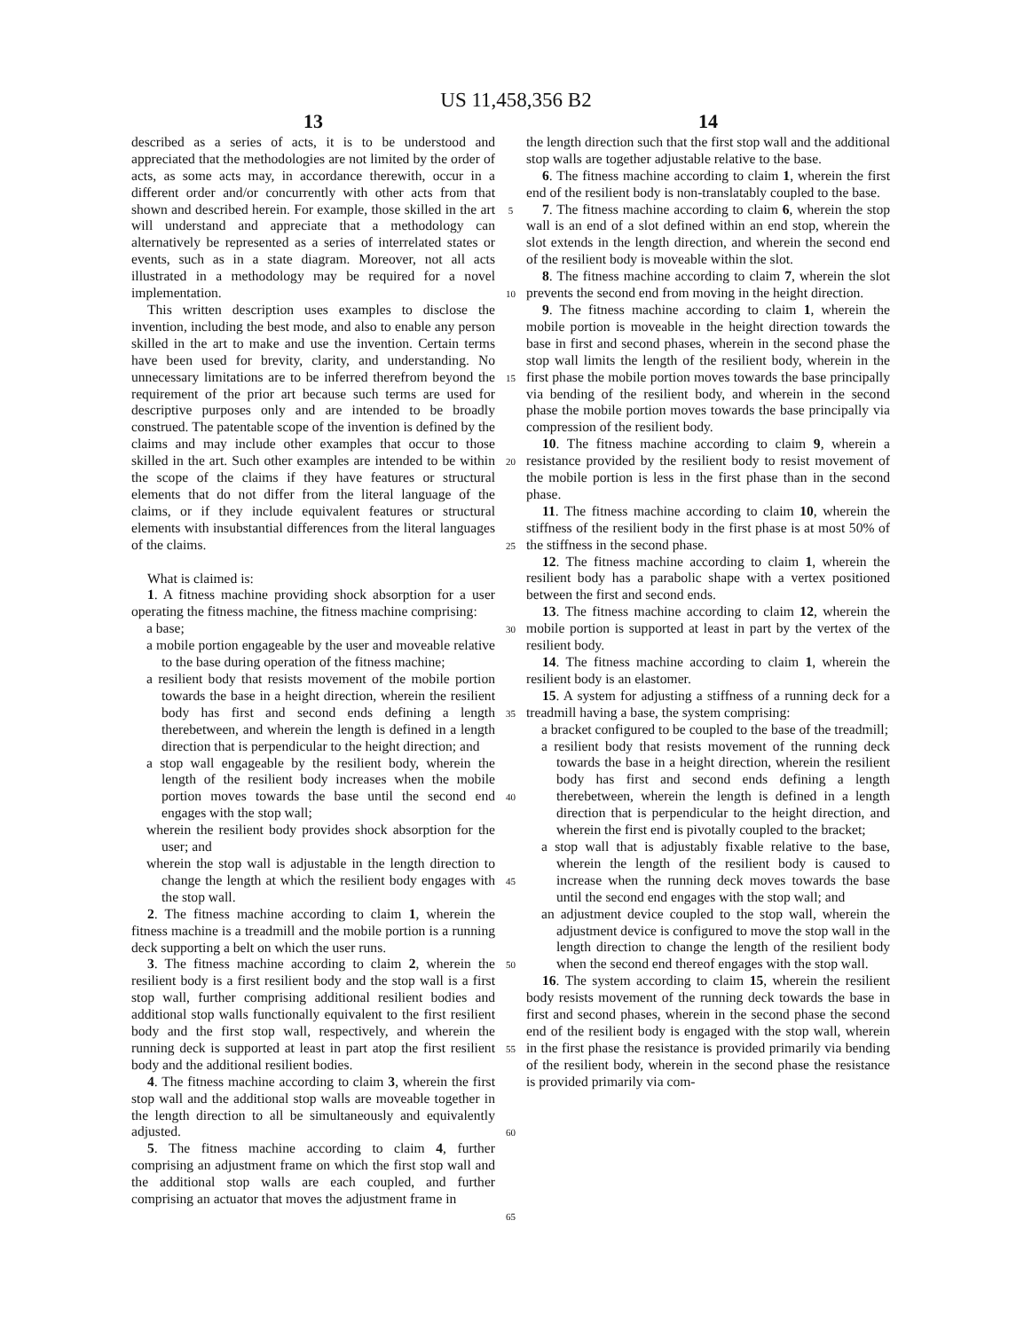US 11,458,356 B2
13
described as a series of acts, it is to be understood and appreciated that the methodologies are not limited by the order of acts, as some acts may, in accordance therewith, occur in a different order and/or concurrently with other acts from that shown and described herein. For example, those skilled in the art will understand and appreciate that a methodology can alternatively be represented as a series of interrelated states or events, such as in a state diagram. Moreover, not all acts illustrated in a methodology may be required for a novel implementation.
This written description uses examples to disclose the invention, including the best mode, and also to enable any person skilled in the art to make and use the invention. Certain terms have been used for brevity, clarity, and understanding. No unnecessary limitations are to be inferred therefrom beyond the requirement of the prior art because such terms are used for descriptive purposes only and are intended to be broadly construed. The patentable scope of the invention is defined by the claims and may include other examples that occur to those skilled in the art. Such other examples are intended to be within the scope of the claims if they have features or structural elements that do not differ from the literal language of the claims, or if they include equivalent features or structural elements with insubstantial differences from the literal languages of the claims.
What is claimed is:
1. A fitness machine providing shock absorption for a user operating the fitness machine, the fitness machine comprising:
a base;
a mobile portion engageable by the user and moveable relative to the base during operation of the fitness machine;
a resilient body that resists movement of the mobile portion towards the base in a height direction, wherein the resilient body has first and second ends defining a length therebetween, and wherein the length is defined in a length direction that is perpendicular to the height direction; and
a stop wall engageable by the resilient body, wherein the length of the resilient body increases when the mobile portion moves towards the base until the second end engages with the stop wall;
wherein the resilient body provides shock absorption for the user; and
wherein the stop wall is adjustable in the length direction to change the length at which the resilient body engages with the stop wall.
2. The fitness machine according to claim 1, wherein the fitness machine is a treadmill and the mobile portion is a running deck supporting a belt on which the user runs.
3. The fitness machine according to claim 2, wherein the resilient body is a first resilient body and the stop wall is a first stop wall, further comprising additional resilient bodies and additional stop walls functionally equivalent to the first resilient body and the first stop wall, respectively, and wherein the running deck is supported at least in part atop the first resilient body and the additional resilient bodies.
4. The fitness machine according to claim 3, wherein the first stop wall and the additional stop walls are moveable together in the length direction to all be simultaneously and equivalently adjusted.
5. The fitness machine according to claim 4, further comprising an adjustment frame on which the first stop wall and the additional stop walls are each coupled, and further comprising an actuator that moves the adjustment frame in
5
10
15
20
25
30
35
40
45
50
55
60
65
14
the length direction such that the first stop wall and the additional stop walls are together adjustable relative to the base.
6. The fitness machine according to claim 1, wherein the first end of the resilient body is non-translatably coupled to the base.
7. The fitness machine according to claim 6, wherein the stop wall is an end of a slot defined within an end stop, wherein the slot extends in the length direction, and wherein the second end of the resilient body is moveable within the slot.
8. The fitness machine according to claim 7, wherein the slot prevents the second end from moving in the height direction.
9. The fitness machine according to claim 1, wherein the mobile portion is moveable in the height direction towards the base in first and second phases, wherein in the second phase the stop wall limits the length of the resilient body, wherein in the first phase the mobile portion moves towards the base principally via bending of the resilient body, and wherein in the second phase the mobile portion moves towards the base principally via compression of the resilient body.
10. The fitness machine according to claim 9, wherein a resistance provided by the resilient body to resist movement of the mobile portion is less in the first phase than in the second phase.
11. The fitness machine according to claim 10, wherein the stiffness of the resilient body in the first phase is at most 50% of the stiffness in the second phase.
12. The fitness machine according to claim 1, wherein the resilient body has a parabolic shape with a vertex positioned between the first and second ends.
13. The fitness machine according to claim 12, wherein the mobile portion is supported at least in part by the vertex of the resilient body.
14. The fitness machine according to claim 1, wherein the resilient body is an elastomer.
15. A system for adjusting a stiffness of a running deck for a treadmill having a base, the system comprising:
a bracket configured to be coupled to the base of the treadmill;
a resilient body that resists movement of the running deck towards the base in a height direction, wherein the resilient body has first and second ends defining a length therebetween, wherein the length is defined in a length direction that is perpendicular to the height direction, and wherein the first end is pivotally coupled to the bracket;
a stop wall that is adjustably fixable relative to the base, wherein the length of the resilient body is caused to increase when the running deck moves towards the base until the second end engages with the stop wall; and
an adjustment device coupled to the stop wall, wherein the adjustment device is configured to move the stop wall in the length direction to change the length of the resilient body when the second end thereof engages with the stop wall.
16. The system according to claim 15, wherein the resilient body resists movement of the running deck towards the base in first and second phases, wherein in the second phase the second end of the resilient body is engaged with the stop wall, wherein in the first phase the resistance is provided primarily via bending of the resilient body, wherein in the second phase the resistance is provided primarily via com-